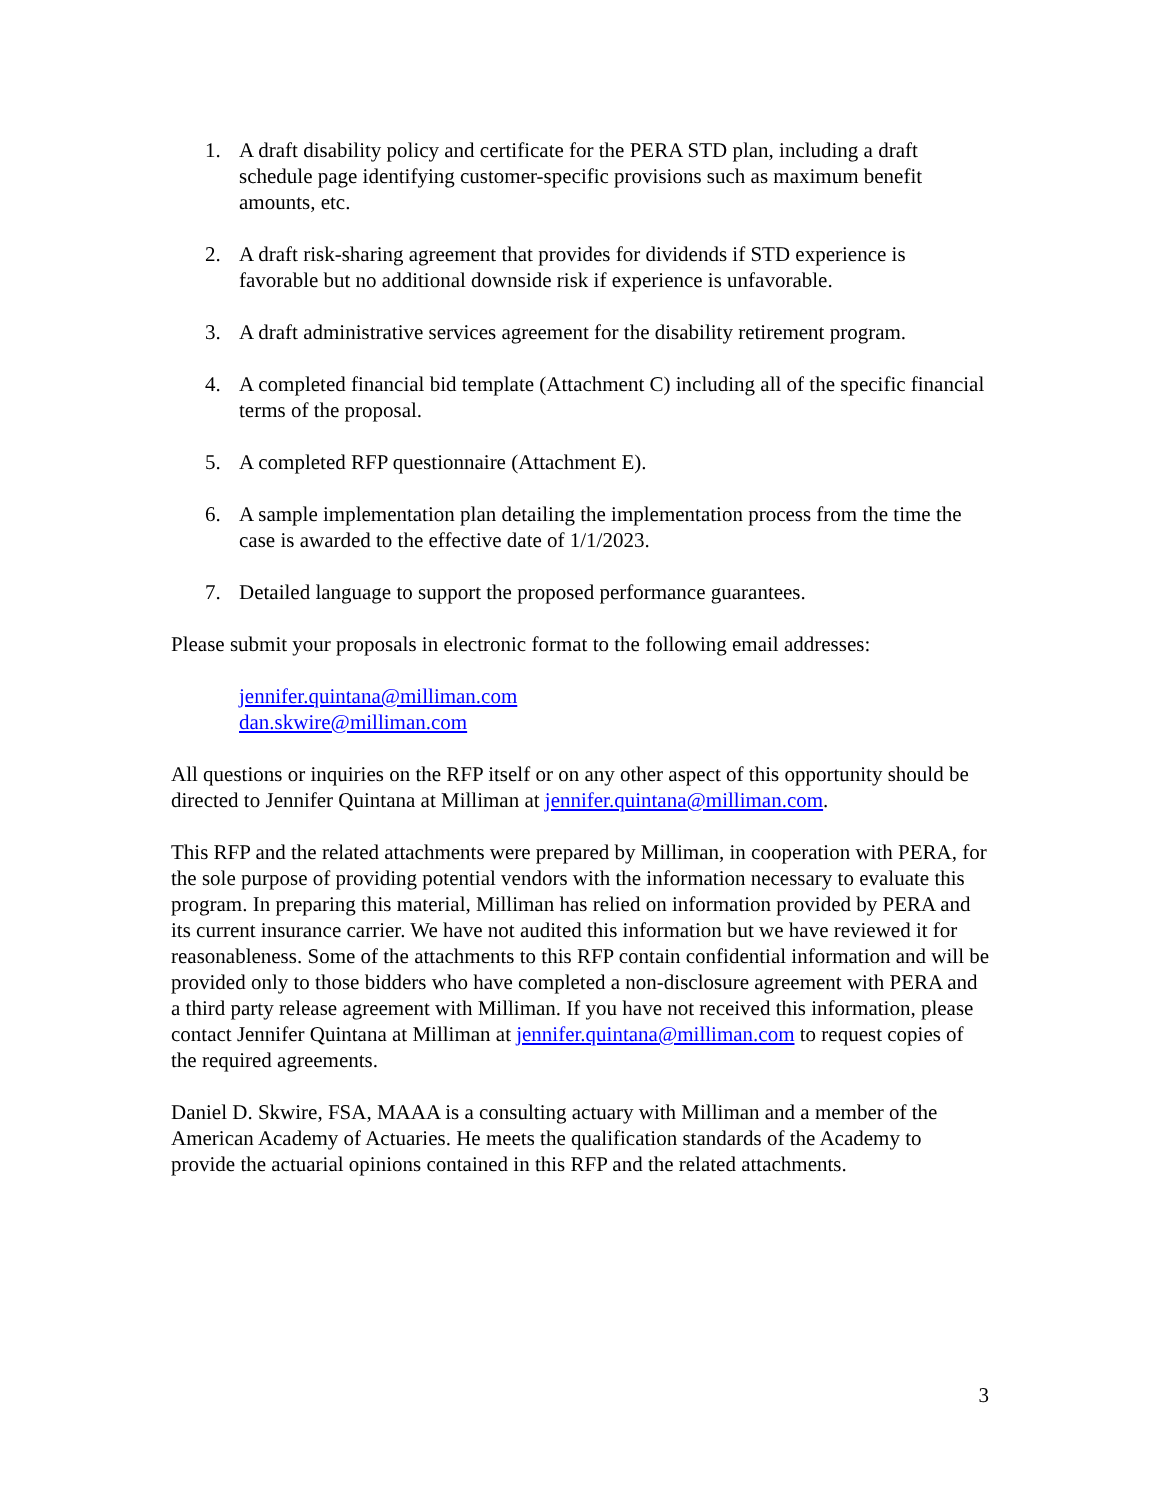1. A draft disability policy and certificate for the PERA STD plan, including a draft schedule page identifying customer-specific provisions such as maximum benefit amounts, etc.
2. A draft risk-sharing agreement that provides for dividends if STD experience is favorable but no additional downside risk if experience is unfavorable.
3. A draft administrative services agreement for the disability retirement program.
4. A completed financial bid template (Attachment C) including all of the specific financial terms of the proposal.
5. A completed RFP questionnaire (Attachment E).
6. A sample implementation plan detailing the implementation process from the time the case is awarded to the effective date of 1/1/2023.
7. Detailed language to support the proposed performance guarantees.
Please submit your proposals in electronic format to the following email addresses:
jennifer.quintana@milliman.com
dan.skwire@milliman.com
All questions or inquiries on the RFP itself or on any other aspect of this opportunity should be directed to Jennifer Quintana at Milliman at jennifer.quintana@milliman.com.
This RFP and the related attachments were prepared by Milliman, in cooperation with PERA, for the sole purpose of providing potential vendors with the information necessary to evaluate this program. In preparing this material, Milliman has relied on information provided by PERA and its current insurance carrier. We have not audited this information but we have reviewed it for reasonableness. Some of the attachments to this RFP contain confidential information and will be provided only to those bidders who have completed a non-disclosure agreement with PERA and a third party release agreement with Milliman. If you have not received this information, please contact Jennifer Quintana at Milliman at jennifer.quintana@milliman.com to request copies of the required agreements.
Daniel D. Skwire, FSA, MAAA is a consulting actuary with Milliman and a member of the American Academy of Actuaries. He meets the qualification standards of the Academy to provide the actuarial opinions contained in this RFP and the related attachments.
3